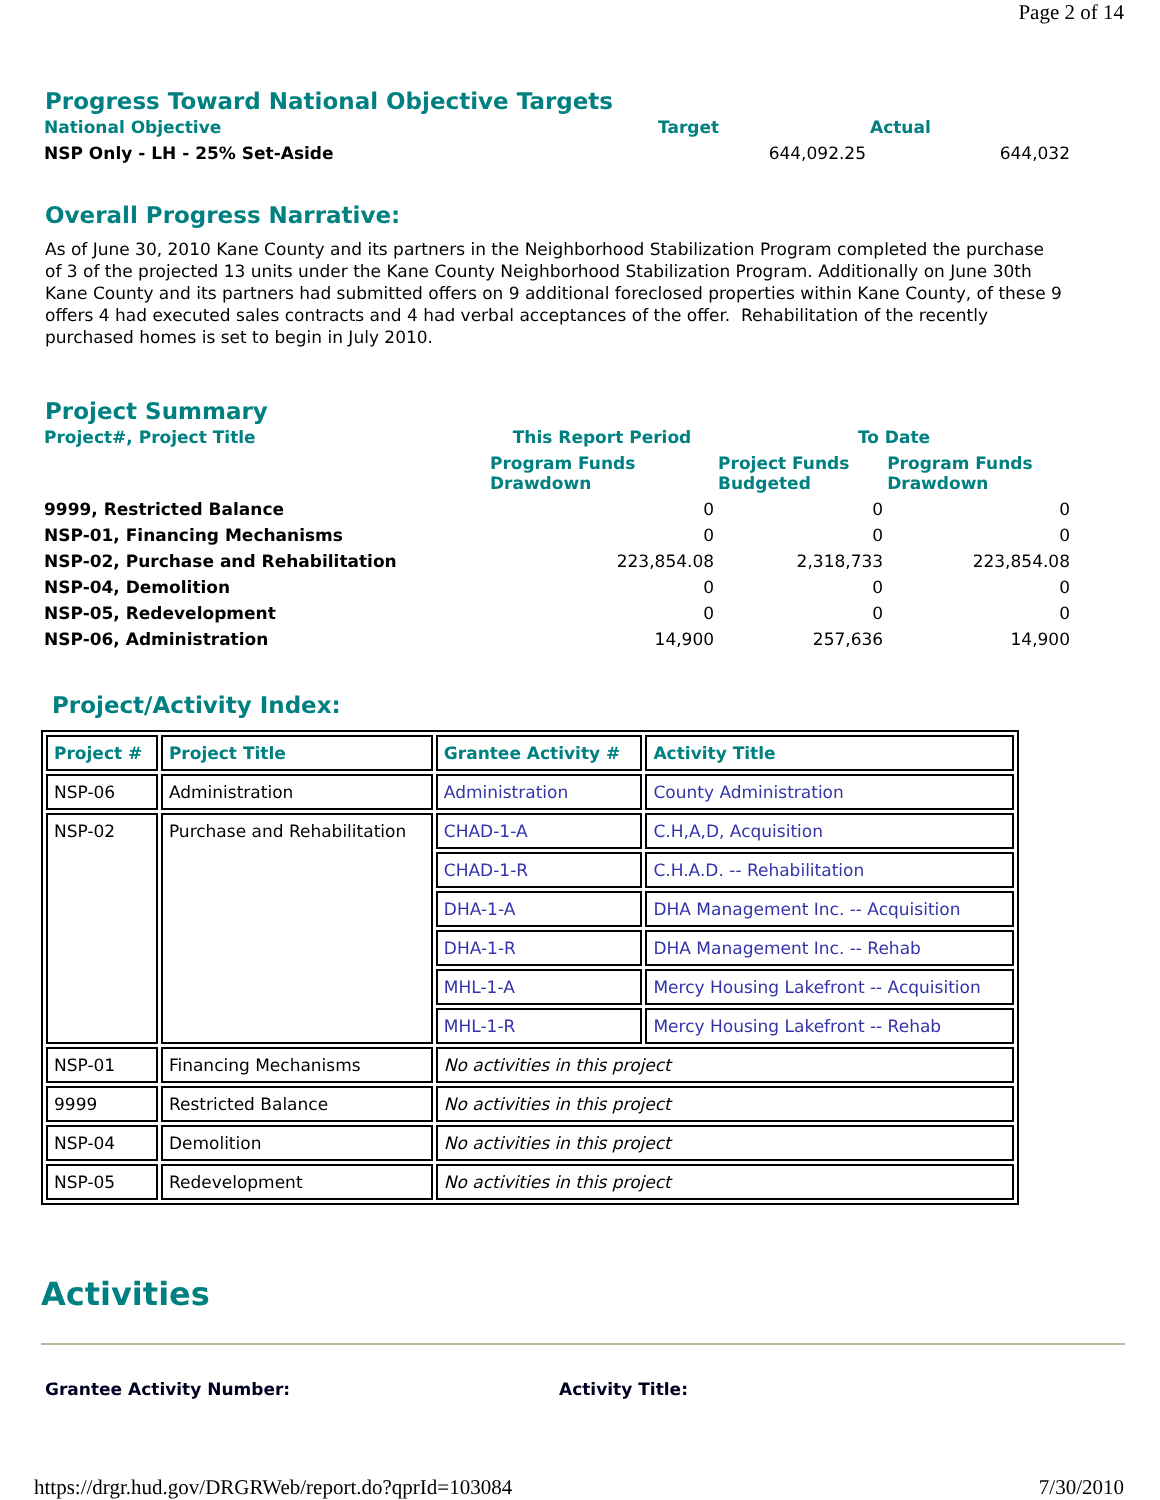Page 2 of 14
Progress Toward National Objective Targets
| National Objective | Target | Actual |
| --- | --- | --- |
| NSP Only - LH - 25% Set-Aside | 644,092.25 | 644,032 |
Overall Progress Narrative:
As of June 30, 2010 Kane County and its partners in the Neighborhood Stabilization Program completed the purchase of 3 of the projected 13 units under the Kane County Neighborhood Stabilization Program. Additionally on June 30th Kane County and its partners had submitted offers on 9 additional foreclosed properties within Kane County, of these 9 offers 4 had executed sales contracts and 4 had verbal acceptances of the offer. Rehabilitation of the recently purchased homes is set to begin in July 2010.
Project Summary
| Project#, Project Title | This Report Period | To Date | |
| --- | --- | --- | --- |
| | Program Funds Drawdown | Project Funds Budgeted | Program Funds Drawdown |
| 9999, Restricted Balance | 0 | 0 | 0 |
| NSP-01, Financing Mechanisms | 0 | 0 | 0 |
| NSP-02, Purchase and Rehabilitation | 223,854.08 | 2,318,733 | 223,854.08 |
| NSP-04, Demolition | 0 | 0 | 0 |
| NSP-05, Redevelopment | 0 | 0 | 0 |
| NSP-06, Administration | 14,900 | 257,636 | 14,900 |
Project/Activity Index:
| Project # | Project Title | Grantee Activity # | Activity Title |
| --- | --- | --- | --- |
| NSP-06 | Administration | Administration | County Administration |
| NSP-02 | Purchase and Rehabilitation | CHAD-1-A | C.H,A,D, Acquisition |
| | | CHAD-1-R | C.H.A.D. -- Rehabilitation |
| | | DHA-1-A | DHA Management Inc. -- Acquisition |
| | | DHA-1-R | DHA Management Inc. -- Rehab |
| | | MHL-1-A | Mercy Housing Lakefront -- Acquisition |
| | | MHL-1-R | Mercy Housing Lakefront -- Rehab |
| NSP-01 | Financing Mechanisms | No activities in this project | |
| 9999 | Restricted Balance | No activities in this project | |
| NSP-04 | Demolition | No activities in this project | |
| NSP-05 | Redevelopment | No activities in this project | |
Activities
Grantee Activity Number: Activity Title:
https://drgr.hud.gov/DRGRWeb/report.do?qprId=103084 7/30/2010